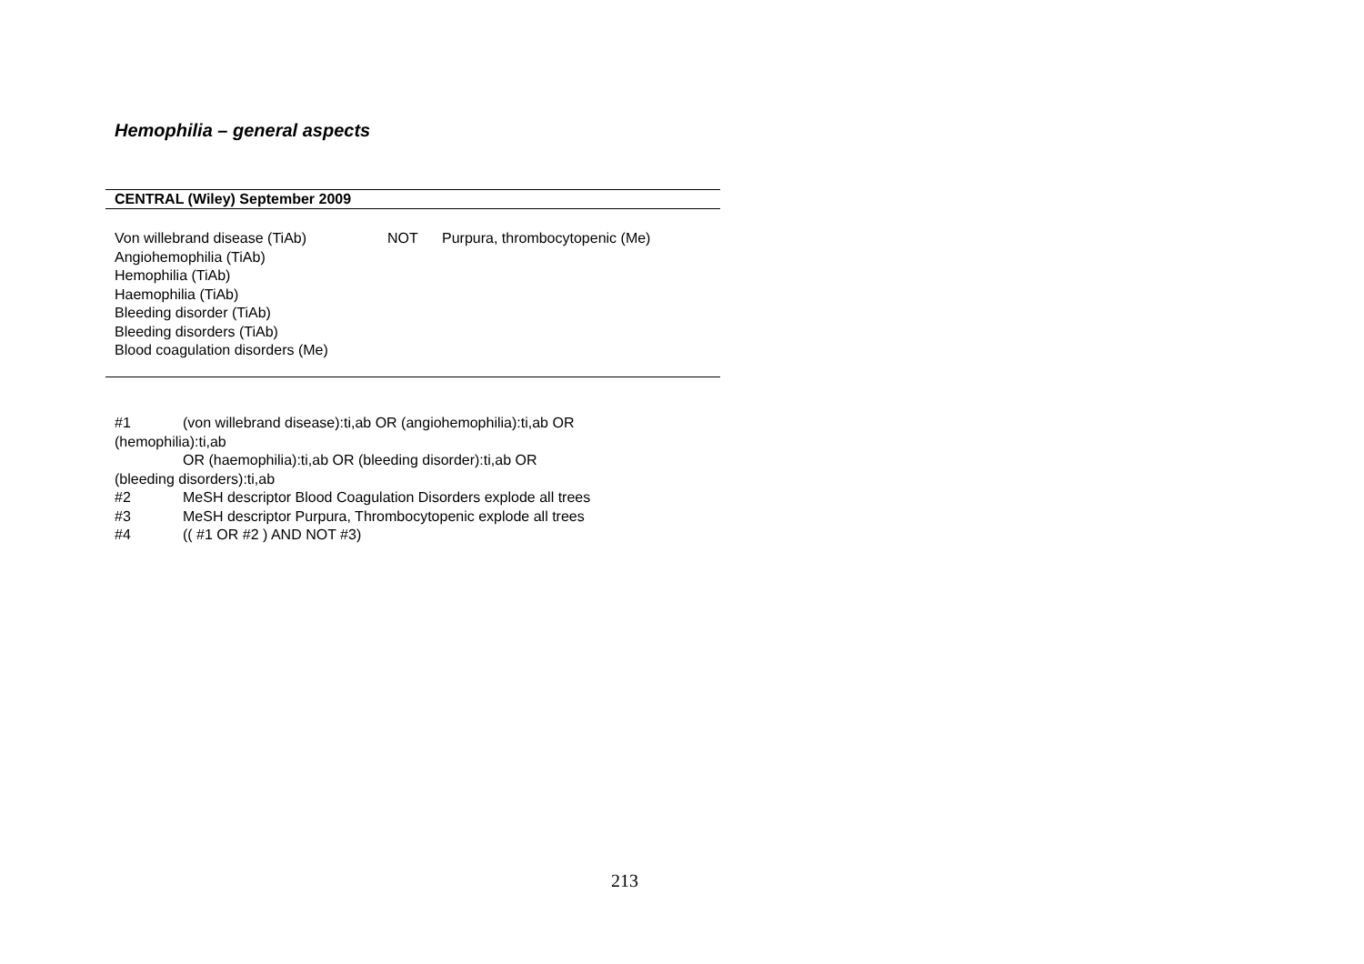Hemophilia – general aspects
| CENTRAL (Wiley) September 2009 | | |
| --- | --- | --- |
| Von willebrand disease (TiAb) Angiohemophilia (TiAb) Hemophilia (TiAb) Haemophilia (TiAb) Bleeding disorder (TiAb) Bleeding disorders (TiAb) Blood coagulation disorders (Me) | NOT | Purpura, thrombocytopenic (Me) |
#1 (von willebrand disease):ti,ab OR (angiohemophilia):ti,ab OR
(hemophilia):ti,ab
OR (haemophilia):ti,ab OR (bleeding disorder):ti,ab OR
(bleeding disorders):ti,ab
#2 MeSH descriptor Blood Coagulation Disorders explode all trees
#3 MeSH descriptor Purpura, Thrombocytopenic explode all trees
#4 (( #1 OR #2 ) AND NOT #3)
213